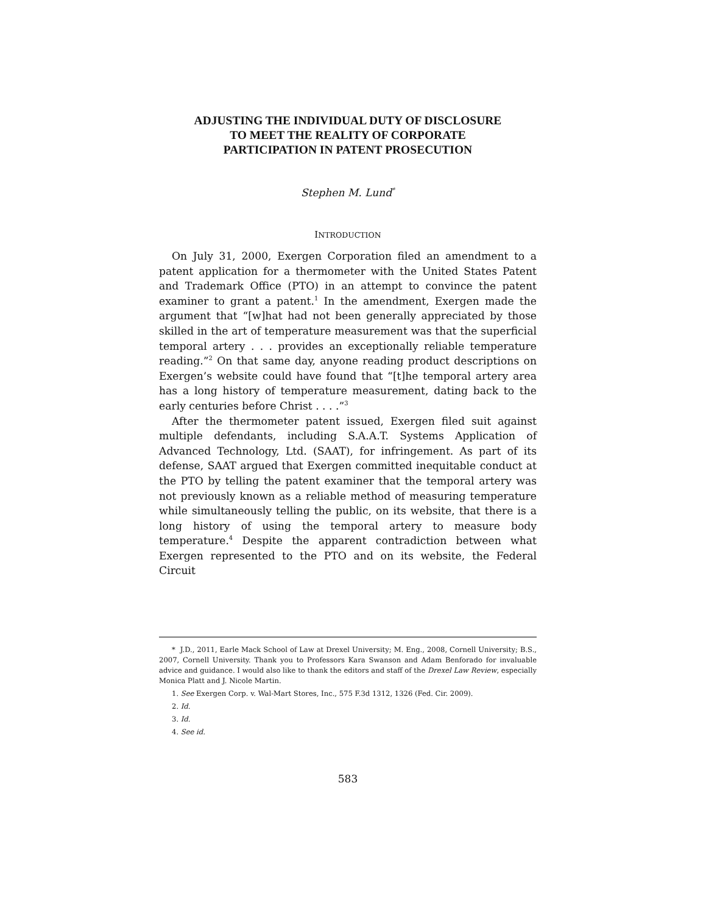ADJUSTING THE INDIVIDUAL DUTY OF DISCLOSURE
TO MEET THE REALITY OF CORPORATE
PARTICIPATION IN PATENT PROSECUTION
Stephen M. Lund<sup>*</sup>
INTRODUCTION
On July 31, 2000, Exergen Corporation filed an amendment to a patent application for a thermometer with the United States Patent and Trademark Office (PTO) in an attempt to convince the patent examiner to grant a patent.<sup>1</sup> In the amendment, Exergen made the argument that “[w]hat had not been generally appreciated by those skilled in the art of temperature measurement was that the superficial temporal artery . . . provides an exceptionally reliable temperature reading.”<sup>2</sup> On that same day, anyone reading product descriptions on Exergen’s website could have found that “[t]he temporal artery area has a long history of temperature measurement, dating back to the early centuries before Christ . . . .”<sup>3</sup>
After the thermometer patent issued, Exergen filed suit against multiple defendants, including S.A.A.T. Systems Application of Advanced Technology, Ltd. (SAAT), for infringement. As part of its defense, SAAT argued that Exergen committed inequitable conduct at the PTO by telling the patent examiner that the temporal artery was not previously known as a reliable method of measuring temperature while simultaneously telling the public, on its website, that there is a long history of using the temporal artery to measure body temperature.<sup>4</sup> Despite the apparent contradiction between what Exergen represented to the PTO and on its website, the Federal Circuit
* J.D., 2011, Earle Mack School of Law at Drexel University; M. Eng., 2008, Cornell University; B.S., 2007, Cornell University. Thank you to Professors Kara Swanson and Adam Benforado for invaluable advice and guidance. I would also like to thank the editors and staff of the Drexel Law Review, especially Monica Platt and J. Nicole Martin.
1. See Exergen Corp. v. Wal-Mart Stores, Inc., 575 F.3d 1312, 1326 (Fed. Cir. 2009).
2. Id.
3. Id.
4. See id.
583